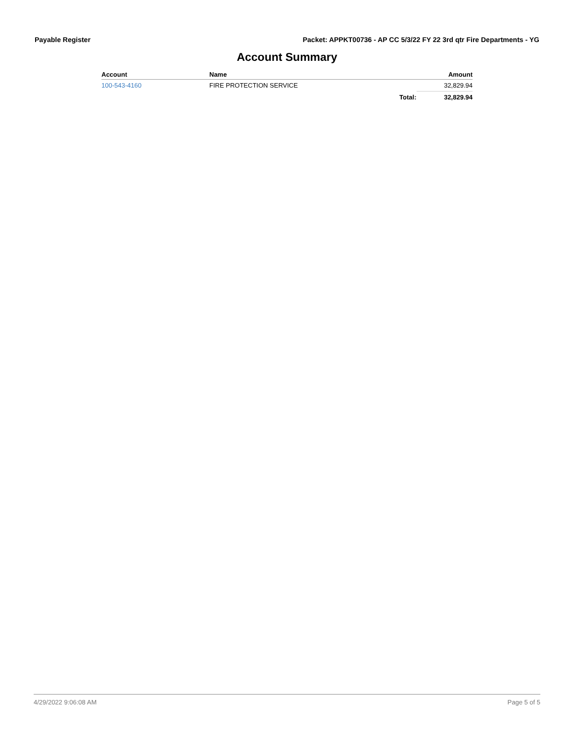Payable Register Packet: APPKT00736 - AP CC 5/3/22 FY 22 3rd qtr Fire Departments - YG
Account Summary
| Account | Name | | Amount |
| --- | --- | --- | --- |
| 100-543-4160 | FIRE PROTECTION SERVICE | | 32,829.94 |
| | | Total: | 32,829.94 |
4/29/2022 9:06:08 AM Page 5 of 5